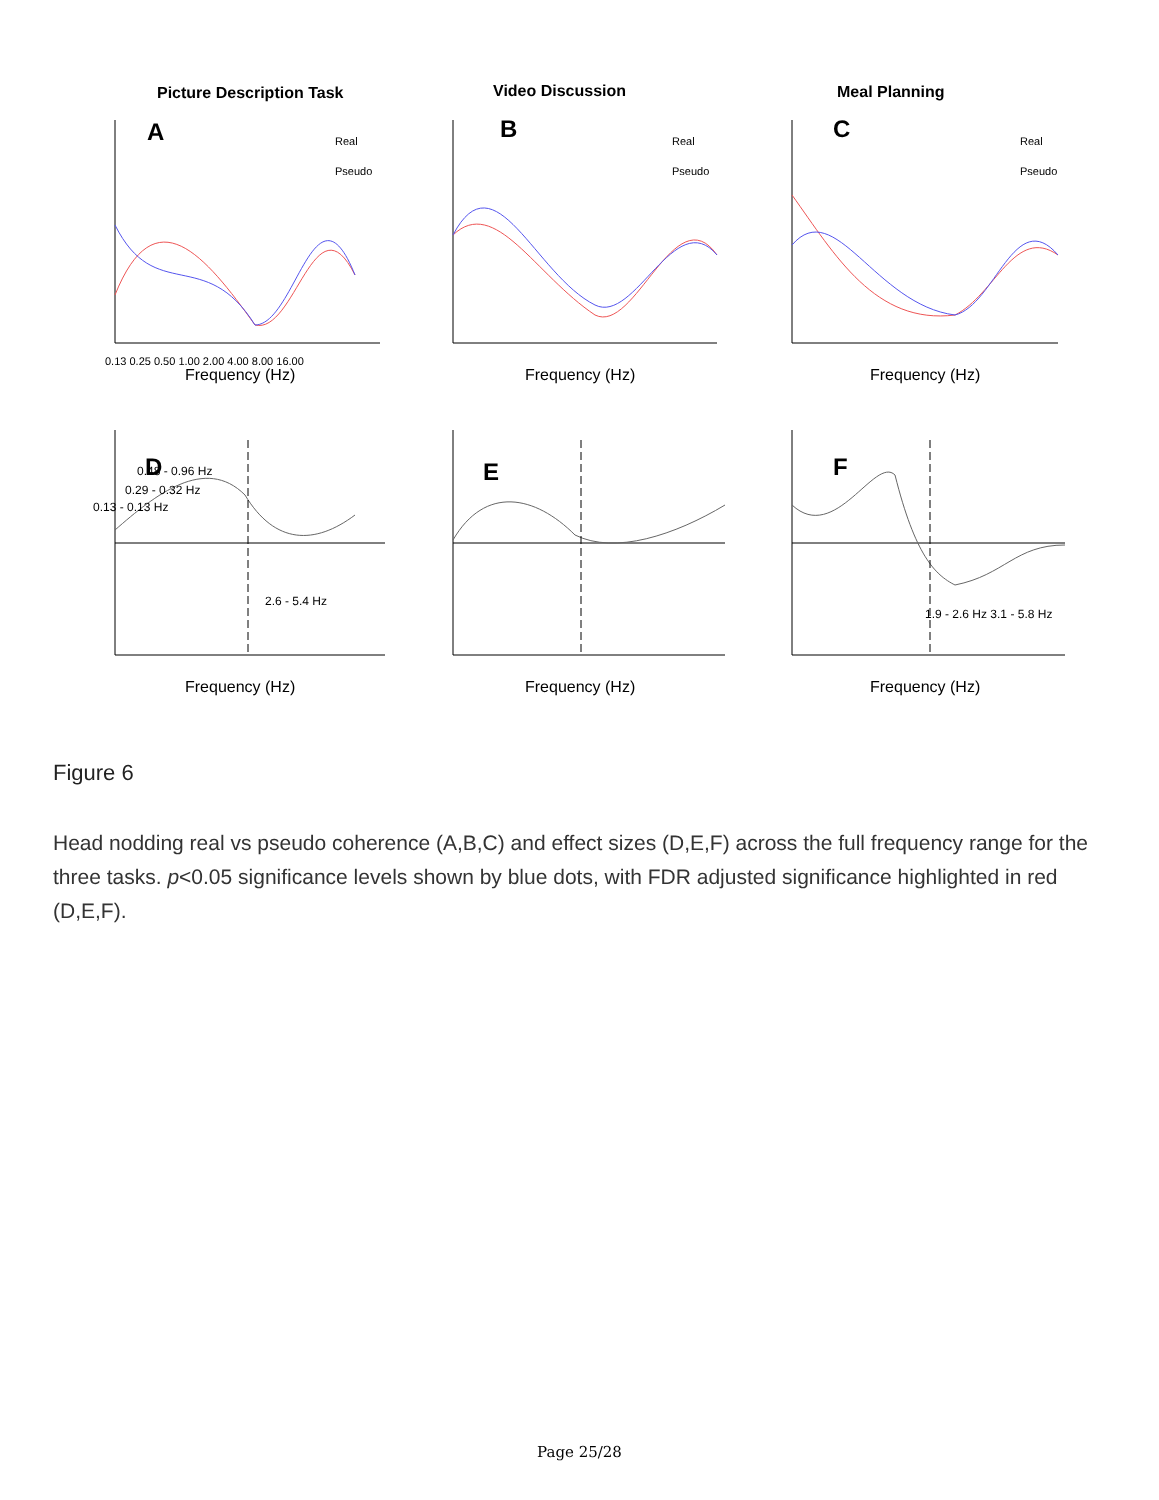Picture Description Task
Video Discussion
Meal Planning
A
B
C
D
E
F
0.48 - 0.96 Hz
0.29 - 0.32 Hz
0.13 - 0.13 Hz
2.6 - 5.4 Hz
1.9 - 2.6 Hz 3.1 - 5.8 Hz
Frequency (Hz)
Frequency (Hz)
Frequency (Hz)
Frequency (Hz)
Frequency (Hz)
Frequency (Hz)
Real
Pseudo
Real
Pseudo
Real
Pseudo
0.13 0.25 0.50 1.00 2.00 4.00 8.00 16.00
Figure 6
Head nodding real vs pseudo coherence (A,B,C) and effect sizes (D,E,F) across the full frequency range for the three tasks. p<0.05 significance levels shown by blue dots, with FDR adjusted significance highlighted in red (D,E,F).
Page 25/28